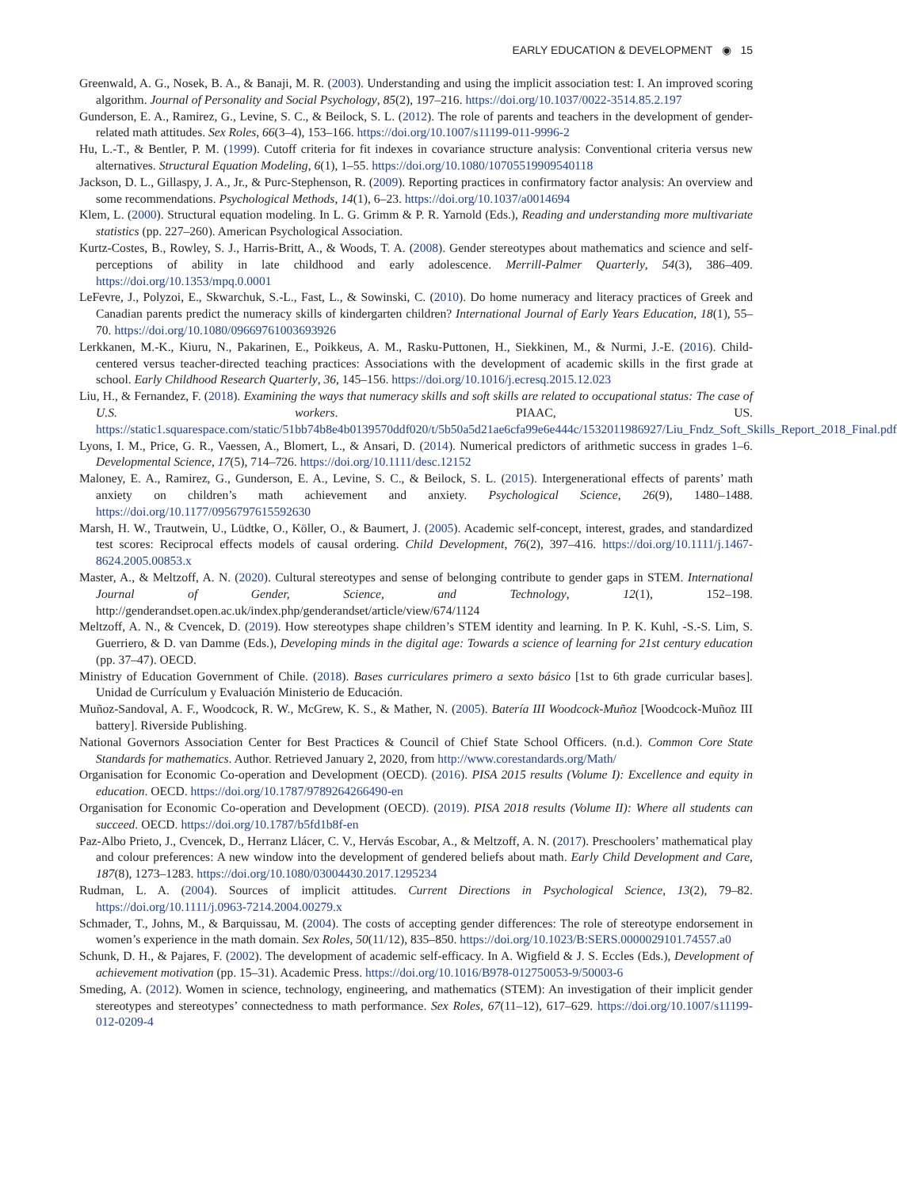EARLY EDUCATION & DEVELOPMENT ◉ 15
Greenwald, A. G., Nosek, B. A., & Banaji, M. R. (2003). Understanding and using the implicit association test: I. An improved scoring algorithm. Journal of Personality and Social Psychology, 85(2), 197–216. https://doi.org/10.1037/0022-3514.85.2.197
Gunderson, E. A., Ramirez, G., Levine, S. C., & Beilock, S. L. (2012). The role of parents and teachers in the development of gender-related math attitudes. Sex Roles, 66(3–4), 153–166. https://doi.org/10.1007/s11199-011-9996-2
Hu, L.-T., & Bentler, P. M. (1999). Cutoff criteria for fit indexes in covariance structure analysis: Conventional criteria versus new alternatives. Structural Equation Modeling, 6(1), 1–55. https://doi.org/10.1080/10705519909540118
Jackson, D. L., Gillaspy, J. A., Jr., & Purc-Stephenson, R. (2009). Reporting practices in confirmatory factor analysis: An overview and some recommendations. Psychological Methods, 14(1), 6–23. https://doi.org/10.1037/a0014694
Klem, L. (2000). Structural equation modeling. In L. G. Grimm & P. R. Yarnold (Eds.), Reading and understanding more multivariate statistics (pp. 227–260). American Psychological Association.
Kurtz-Costes, B., Rowley, S. J., Harris-Britt, A., & Woods, T. A. (2008). Gender stereotypes about mathematics and science and self-perceptions of ability in late childhood and early adolescence. Merrill-Palmer Quarterly, 54(3), 386–409. https://doi.org/10.1353/mpq.0.0001
LeFevre, J., Polyzoi, E., Skwarchuk, S.-L., Fast, L., & Sowinski, C. (2010). Do home numeracy and literacy practices of Greek and Canadian parents predict the numeracy skills of kindergarten children? International Journal of Early Years Education, 18(1), 55–70. https://doi.org/10.1080/09669761003693926
Lerkkanen, M.-K., Kiuru, N., Pakarinen, E., Poikkeus, A. M., Rasku-Puttonen, H., Siekkinen, M., & Nurmi, J.-E. (2016). Child-centered versus teacher-directed teaching practices: Associations with the development of academic skills in the first grade at school. Early Childhood Research Quarterly, 36, 145–156. https://doi.org/10.1016/j.ecresq.2015.12.023
Liu, H., & Fernandez, F. (2018). Examining the ways that numeracy skills and soft skills are related to occupational status: The case of U.S. workers. PIAAC, US. https://static1.squarespace.com/static/51bb74b8e4b0139570ddf020/t/5b50a5d21ae6cfa99e6e444c/1532011986927/Liu_Fndz_Soft_Skills_Report_2018_Final.pdf
Lyons, I. M., Price, G. R., Vaessen, A., Blomert, L., & Ansari, D. (2014). Numerical predictors of arithmetic success in grades 1–6. Developmental Science, 17(5), 714–726. https://doi.org/10.1111/desc.12152
Maloney, E. A., Ramirez, G., Gunderson, E. A., Levine, S. C., & Beilock, S. L. (2015). Intergenerational effects of parents’ math anxiety on children’s math achievement and anxiety. Psychological Science, 26(9), 1480–1488. https://doi.org/10.1177/0956797615592630
Marsh, H. W., Trautwein, U., Lüdtke, O., Köller, O., & Baumert, J. (2005). Academic self-concept, interest, grades, and standardized test scores: Reciprocal effects models of causal ordering. Child Development, 76(2), 397–416. https://doi.org/10.1111/j.1467-8624.2005.00853.x
Master, A., & Meltzoff, A. N. (2020). Cultural stereotypes and sense of belonging contribute to gender gaps in STEM. International Journal of Gender, Science, and Technology, 12(1), 152–198. http://genderandset.open.ac.uk/index.php/genderandset/article/view/674/1124
Meltzoff, A. N., & Cvencek, D. (2019). How stereotypes shape children’s STEM identity and learning. In P. K. Kuhl, -S.-S. Lim, S. Guerriero, & D. van Damme (Eds.), Developing minds in the digital age: Towards a science of learning for 21st century education (pp. 37–47). OECD.
Ministry of Education Government of Chile. (2018). Bases curriculares primero a sexto básico [1st to 6th grade curricular bases]. Unidad de Currículum y Evaluación Ministerio de Educación.
Muñoz-Sandoval, A. F., Woodcock, R. W., McGrew, K. S., & Mather, N. (2005). Batería III Woodcock-Muñoz [Woodcock-Muñoz III battery]. Riverside Publishing.
National Governors Association Center for Best Practices & Council of Chief State School Officers. (n.d.). Common Core State Standards for mathematics. Author. Retrieved January 2, 2020, from http://www.corestandards.org/Math/
Organisation for Economic Co-operation and Development (OECD). (2016). PISA 2015 results (Volume I): Excellence and equity in education. OECD. https://doi.org/10.1787/9789264266490-en
Organisation for Economic Co-operation and Development (OECD). (2019). PISA 2018 results (Volume II): Where all students can succeed. OECD. https://doi.org/10.1787/b5fd1b8f-en
Paz-Albo Prieto, J., Cvencek, D., Herranz Llácer, C. V., Hervás Escobar, A., & Meltzoff, A. N. (2017). Preschoolers’ mathematical play and colour preferences: A new window into the development of gendered beliefs about math. Early Child Development and Care, 187(8), 1273–1283. https://doi.org/10.1080/03004430.2017.1295234
Rudman, L. A. (2004). Sources of implicit attitudes. Current Directions in Psychological Science, 13(2), 79–82. https://doi.org/10.1111/j.0963-7214.2004.00279.x
Schmader, T., Johns, M., & Barquissau, M. (2004). The costs of accepting gender differences: The role of stereotype endorsement in women’s experience in the math domain. Sex Roles, 50(11/12), 835–850. https://doi.org/10.1023/B:SERS.0000029101.74557.a0
Schunk, D. H., & Pajares, F. (2002). The development of academic self-efficacy. In A. Wigfield & J. S. Eccles (Eds.), Development of achievement motivation (pp. 15–31). Academic Press. https://doi.org/10.1016/B978-012750053-9/50003-6
Smeding, A. (2012). Women in science, technology, engineering, and mathematics (STEM): An investigation of their implicit gender stereotypes and stereotypes’ connectedness to math performance. Sex Roles, 67(11–12), 617–629. https://doi.org/10.1007/s11199-012-0209-4